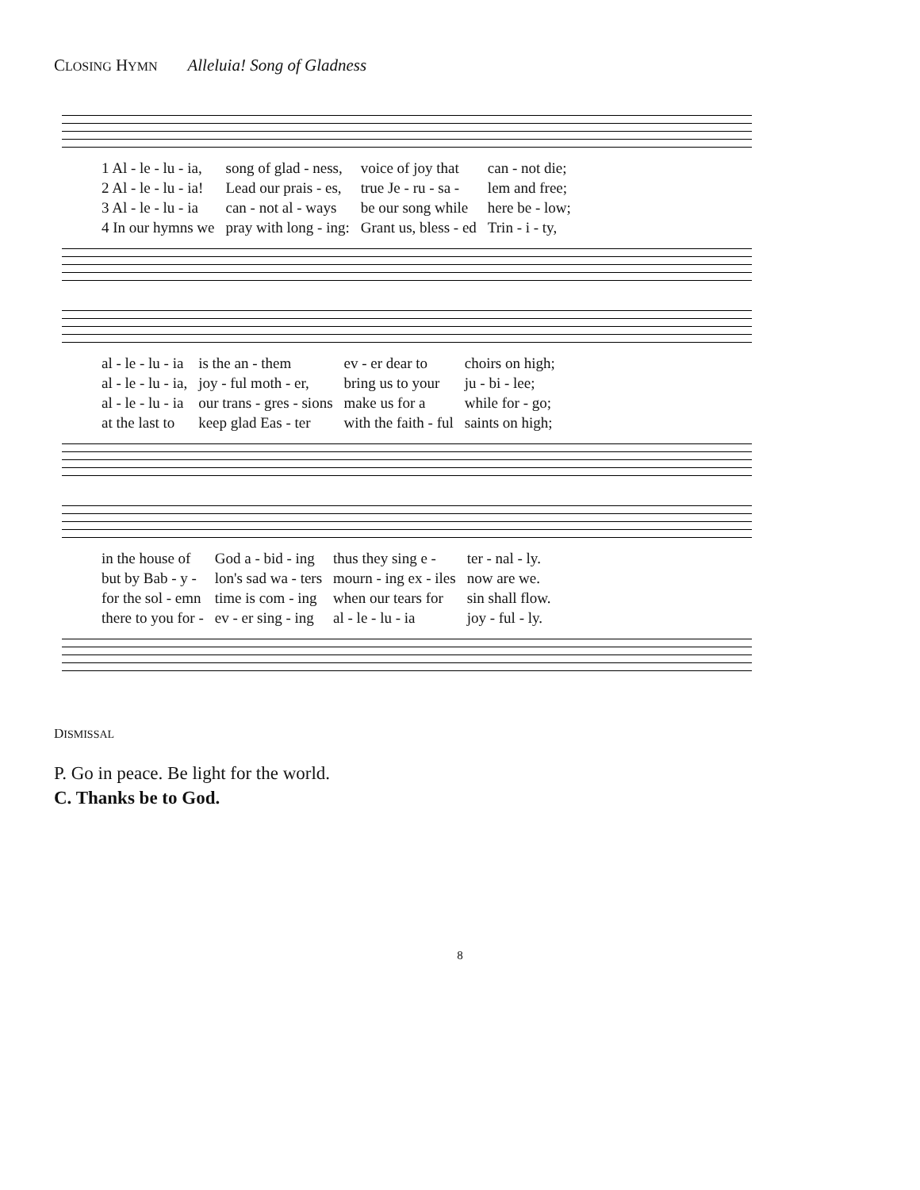CLOSING HYMN Alleluia! Song of Gladness
| 1 Al - le - lu - ia, | song of glad - ness, | voice of joy that | can - not die; |
| 2 Al - le - lu - ia! | Lead our prais - es, | true Je - ru - sa - | lem and free; |
| 3 Al - le - lu - ia | can - not al - ways | be our song while | here be - low; |
| 4 In our hymns we | pray with long - ing: | Grant us, bless - ed | Trin - i - ty, |
| al - le - lu - ia | is the an - them | ev - er dear to | choirs on high; |
| al - le - lu - ia, | joy - ful moth - er, | bring us to your | ju - bi - lee; |
| al - le - lu - ia | our trans - gres - sions | make us for a | while for - go; |
| at the last to | keep glad Eas - ter | with the faith - ful | saints on high; |
| in the house of | God a - bid - ing | thus they sing e - | ter - nal - ly. |
| but by Bab - y - | lon's sad wa - ters | mourn - ing ex - iles | now are we. |
| for the sol - emn | time is com - ing | when our tears for | sin shall flow. |
| there to you for - | ev - er sing - ing | al - le - lu - ia | joy - ful - ly. |
DISMISSAL
P. Go in peace. Be light for the world.
C. Thanks be to God.
8